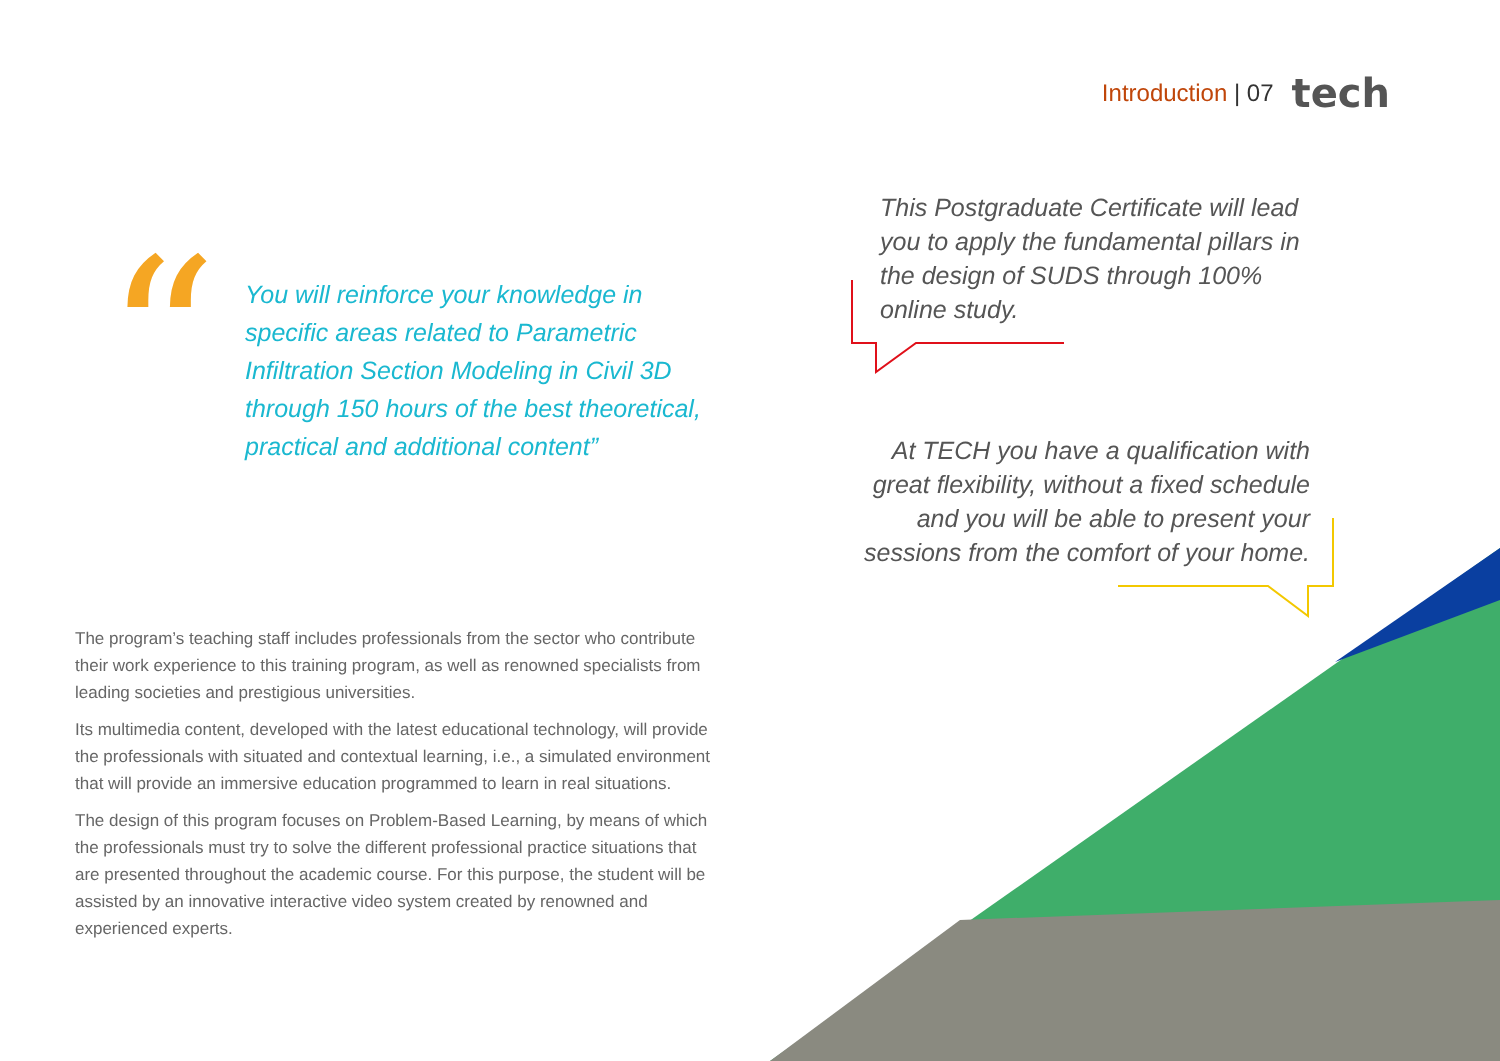Introduction | 07 tech
“
You will reinforce your knowledge in specific areas related to Parametric Infiltration Section Modeling in Civil 3D through 150 hours of the best theoretical, practical and additional content”
The program’s teaching staff includes professionals from the sector who contribute their work experience to this training program, as well as renowned specialists from leading societies and prestigious universities.
Its multimedia content, developed with the latest educational technology, will provide the professionals with situated and contextual learning, i.e., a simulated environment that will provide an immersive education programmed to learn in real situations.
The design of this program focuses on Problem-Based Learning, by means of which the professionals must try to solve the different professional practice situations that are presented throughout the academic course. For this purpose, the student will be assisted by an innovative interactive video system created by renowned and experienced experts.
This Postgraduate Certificate will lead you to apply the fundamental pillars in the design of SUDS through 100% online study.
At TECH you have a qualification with great flexibility, without a fixed schedule and you will be able to present your sessions from the comfort of your home.